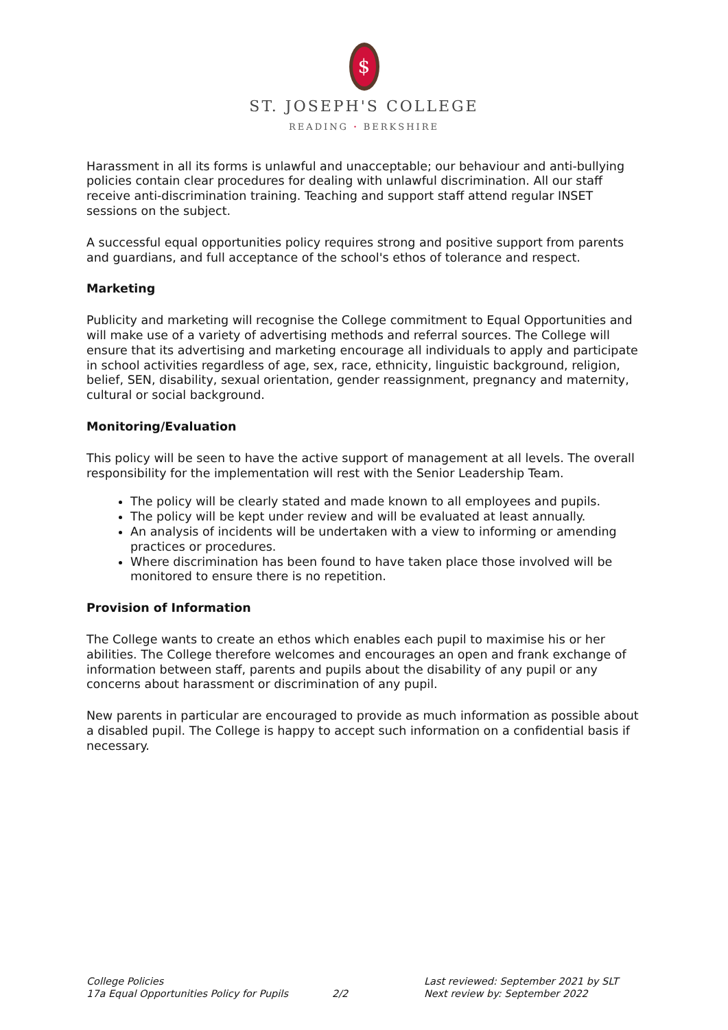$
ST. JOSEPH'S COLLEGE
READING · BERKSHIRE
Harassment in all its forms is unlawful and unacceptable; our behaviour and anti-bullying policies contain clear procedures for dealing with unlawful discrimination. All our staff receive anti-discrimination training. Teaching and support staff attend regular INSET sessions on the subject.
A successful equal opportunities policy requires strong and positive support from parents and guardians, and full acceptance of the school's ethos of tolerance and respect.
Marketing
Publicity and marketing will recognise the College commitment to Equal Opportunities and will make use of a variety of advertising methods and referral sources. The College will ensure that its advertising and marketing encourage all individuals to apply and participate in school activities regardless of age, sex, race, ethnicity, linguistic background, religion, belief, SEN, disability, sexual orientation, gender reassignment, pregnancy and maternity, cultural or social background.
Monitoring/Evaluation
This policy will be seen to have the active support of management at all levels. The overall responsibility for the implementation will rest with the Senior Leadership Team.
The policy will be clearly stated and made known to all employees and pupils.
The policy will be kept under review and will be evaluated at least annually.
An analysis of incidents will be undertaken with a view to informing or amending practices or procedures.
Where discrimination has been found to have taken place those involved will be monitored to ensure there is no repetition.
Provision of Information
The College wants to create an ethos which enables each pupil to maximise his or her abilities. The College therefore welcomes and encourages an open and frank exchange of information between staff, parents and pupils about the disability of any pupil or any concerns about harassment or discrimination of any pupil.
New parents in particular are encouraged to provide as much information as possible about a disabled pupil. The College is happy to accept such information on a confidential basis if necessary.
College Policies
17a Equal Opportunities Policy for Pupils
2/2 Last reviewed: September 2021 by SLT
Next review by: September 2022